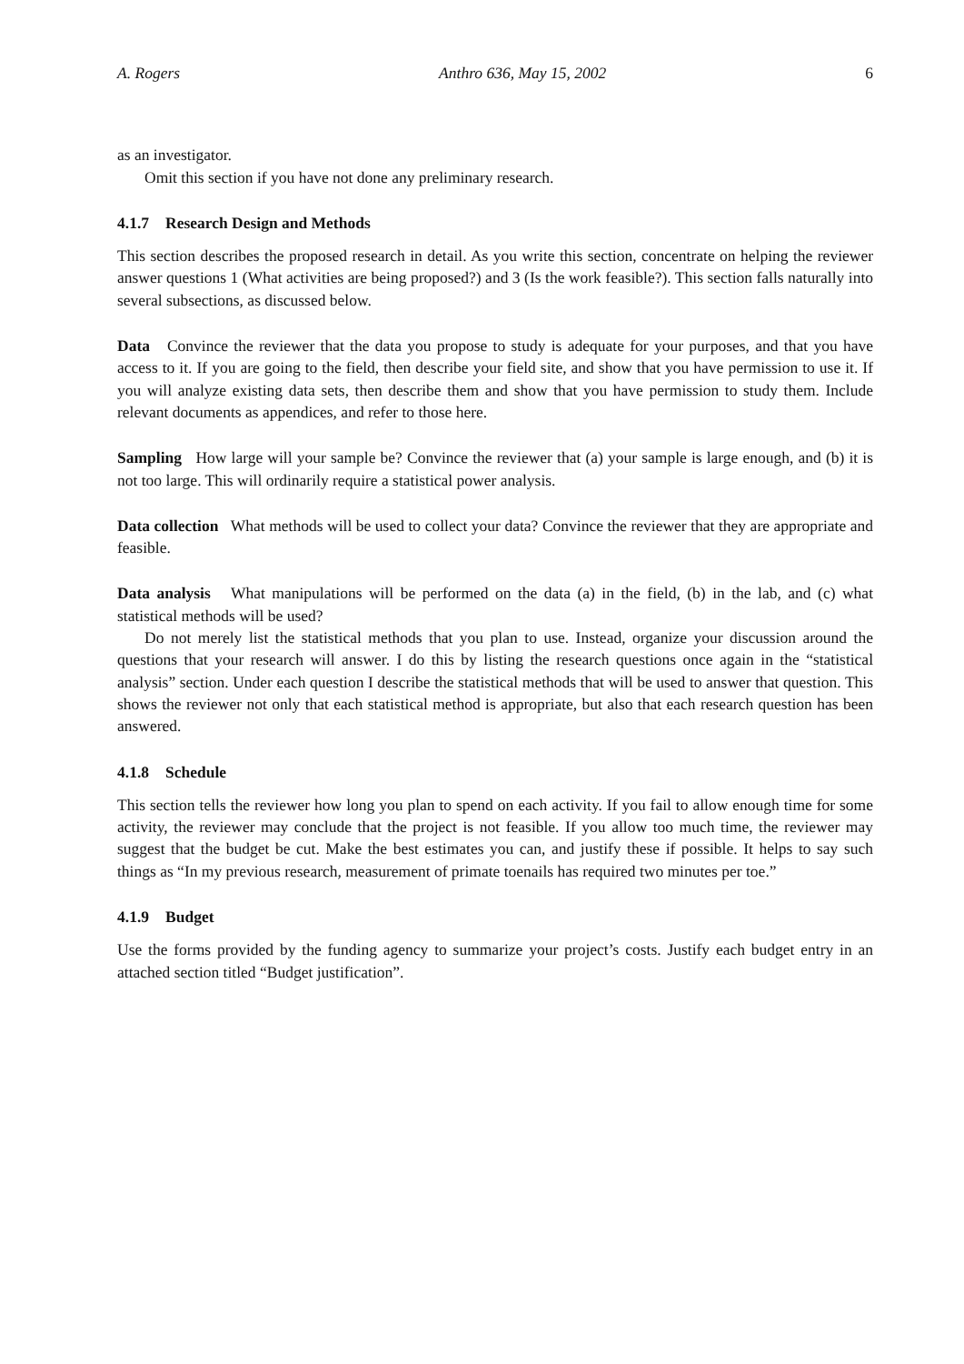A. Rogers Anthro 636, May 15, 2002 6
as an investigator.
Omit this section if you have not done any preliminary research.
4.1.7 Research Design and Methods
This section describes the proposed research in detail. As you write this section, concentrate on helping the reviewer answer questions 1 (What activities are being proposed?) and 3 (Is the work feasible?). This section falls naturally into several subsections, as discussed below.
Data Convince the reviewer that the data you propose to study is adequate for your purposes, and that you have access to it. If you are going to the field, then describe your field site, and show that you have permission to use it. If you will analyze existing data sets, then describe them and show that you have permission to study them. Include relevant documents as appendices, and refer to those here.
Sampling How large will your sample be? Convince the reviewer that (a) your sample is large enough, and (b) it is not too large. This will ordinarily require a statistical power analysis.
Data collection What methods will be used to collect your data? Convince the reviewer that they are appropriate and feasible.
Data analysis What manipulations will be performed on the data (a) in the field, (b) in the lab, and (c) what statistical methods will be used?
Do not merely list the statistical methods that you plan to use. Instead, organize your discussion around the questions that your research will answer. I do this by listing the research questions once again in the “statistical analysis” section. Under each question I describe the statistical methods that will be used to answer that question. This shows the reviewer not only that each statistical method is appropriate, but also that each research question has been answered.
4.1.8 Schedule
This section tells the reviewer how long you plan to spend on each activity. If you fail to allow enough time for some activity, the reviewer may conclude that the project is not feasible. If you allow too much time, the reviewer may suggest that the budget be cut. Make the best estimates you can, and justify these if possible. It helps to say such things as “In my previous research, measurement of primate toenails has required two minutes per toe.”
4.1.9 Budget
Use the forms provided by the funding agency to summarize your project’s costs. Justify each budget entry in an attached section titled “Budget justification”.